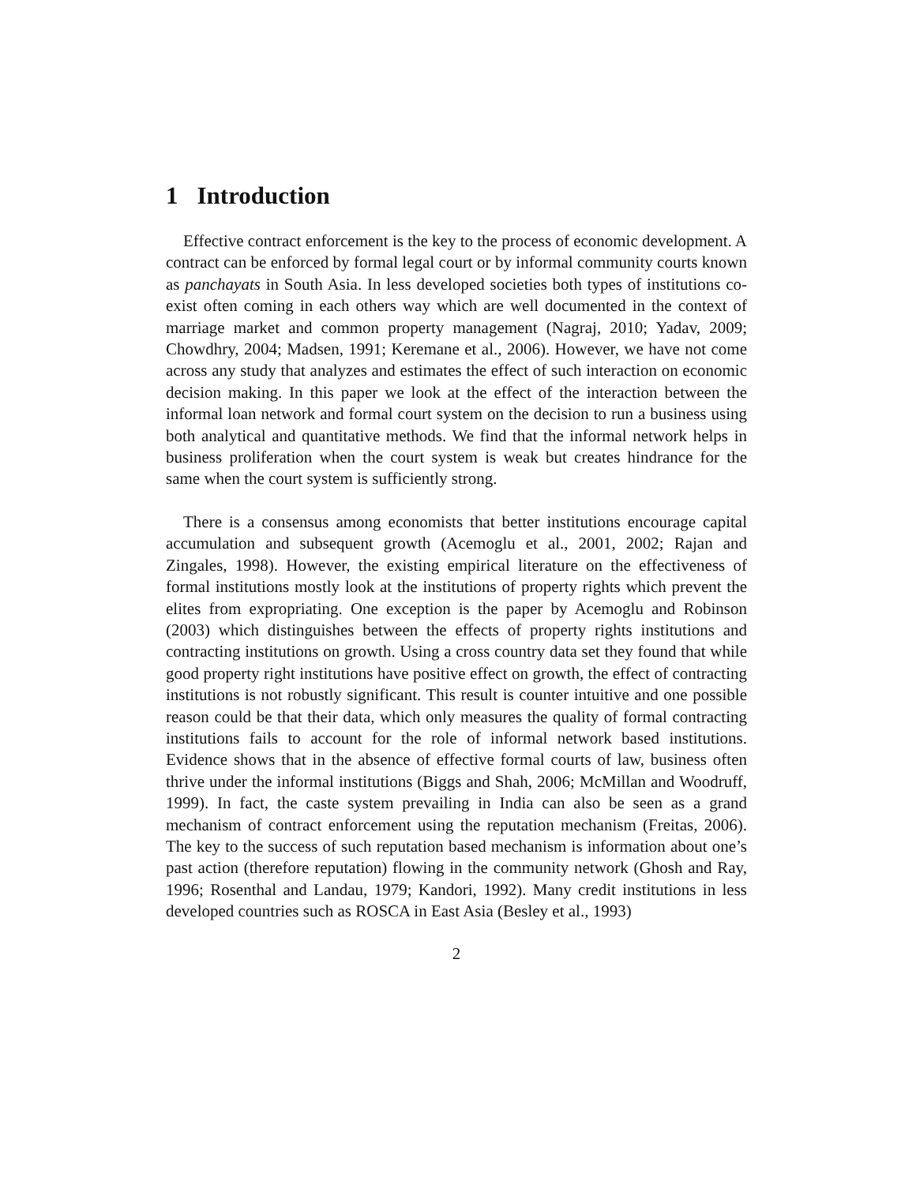1 Introduction
Effective contract enforcement is the key to the process of economic development. A contract can be enforced by formal legal court or by informal community courts known as panchayats in South Asia. In less developed societies both types of institutions co-exist often coming in each others way which are well documented in the context of marriage market and common property management (Nagraj, 2010; Yadav, 2009; Chowdhry, 2004; Madsen, 1991; Keremane et al., 2006). However, we have not come across any study that analyzes and estimates the effect of such interaction on economic decision making. In this paper we look at the effect of the interaction between the informal loan network and formal court system on the decision to run a business using both analytical and quantitative methods. We find that the informal network helps in business proliferation when the court system is weak but creates hindrance for the same when the court system is sufficiently strong.
There is a consensus among economists that better institutions encourage capital accumulation and subsequent growth (Acemoglu et al., 2001, 2002; Rajan and Zingales, 1998). However, the existing empirical literature on the effectiveness of formal institutions mostly look at the institutions of property rights which prevent the elites from expropriating. One exception is the paper by Acemoglu and Robinson (2003) which distinguishes between the effects of property rights institutions and contracting institutions on growth. Using a cross country data set they found that while good property right institutions have positive effect on growth, the effect of contracting institutions is not robustly significant. This result is counter intuitive and one possible reason could be that their data, which only measures the quality of formal contracting institutions fails to account for the role of informal network based institutions. Evidence shows that in the absence of effective formal courts of law, business often thrive under the informal institutions (Biggs and Shah, 2006; McMillan and Woodruff, 1999). In fact, the caste system prevailing in India can also be seen as a grand mechanism of contract enforcement using the reputation mechanism (Freitas, 2006). The key to the success of such reputation based mechanism is information about one’s past action (therefore reputation) flowing in the community network (Ghosh and Ray, 1996; Rosenthal and Landau, 1979; Kandori, 1992). Many credit institutions in less developed countries such as ROSCA in East Asia (Besley et al., 1993)
2